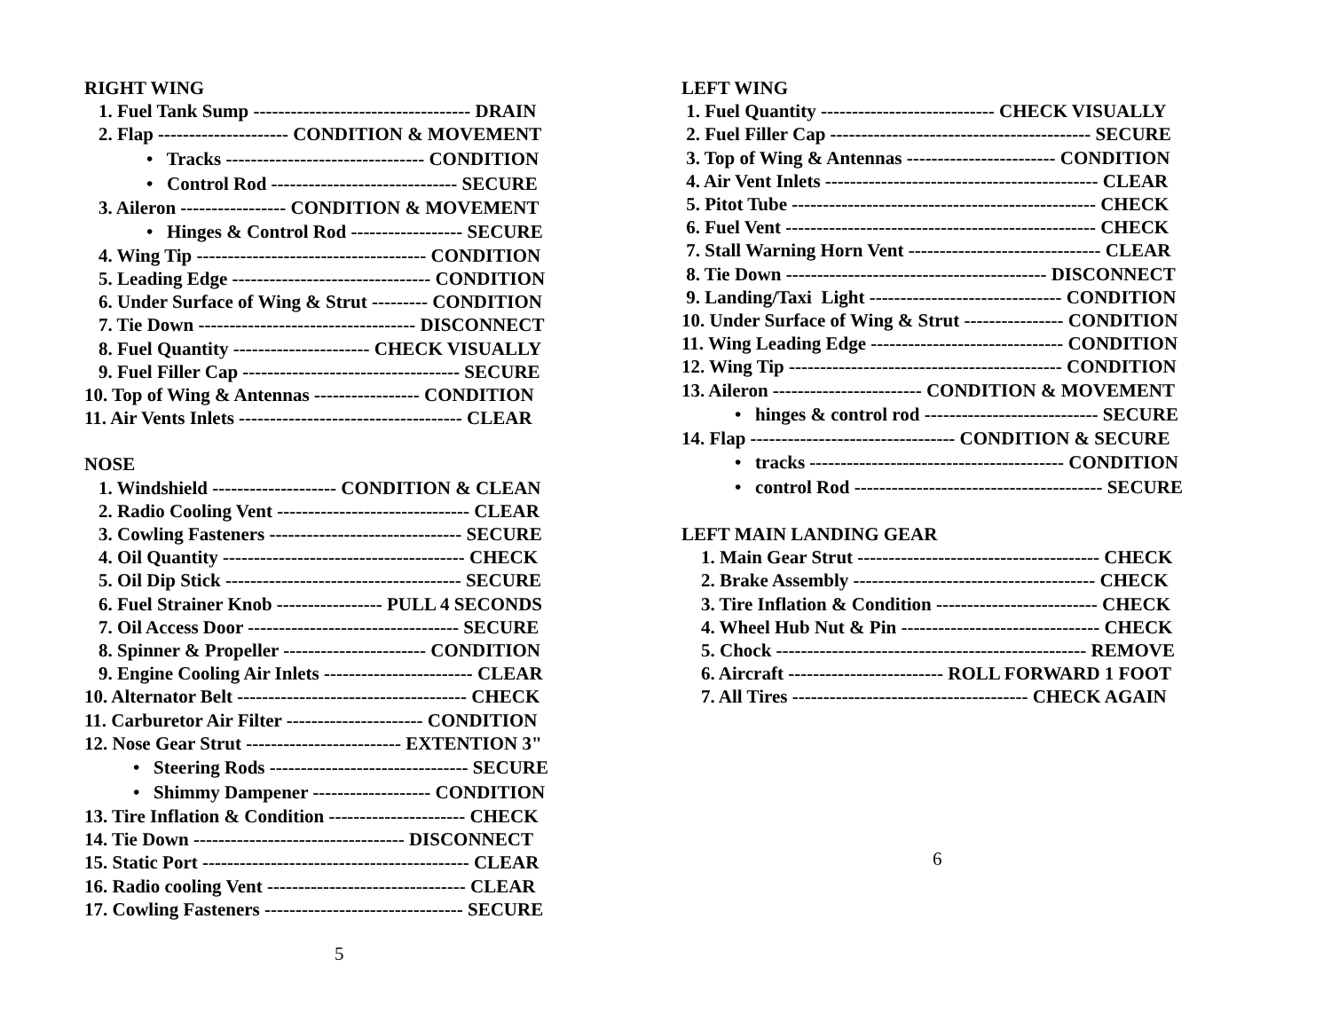RIGHT WING
1. Fuel Tank Sump ----------------------------------- DRAIN
2. Flap --------------------- CONDITION & MOVEMENT
• Tracks -------------------------------- CONDITION
• Control Rod ------------------------------ SECURE
3. Aileron ----------------- CONDITION & MOVEMENT
• Hinges & Control Rod ------------------ SECURE
4. Wing Tip ------------------------------------- CONDITION
5. Leading Edge -------------------------------- CONDITION
6. Under Surface of Wing & Strut --------- CONDITION
7. Tie Down ----------------------------------- DISCONNECT
8. Fuel Quantity ---------------------- CHECK VISUALLY
9. Fuel Filler Cap ----------------------------------- SECURE
10. Top of Wing & Antennas ----------------- CONDITION
11. Air Vents Inlets ------------------------------------ CLEAR
NOSE
1. Windshield -------------------- CONDITION & CLEAN
2. Radio Cooling Vent ------------------------------- CLEAR
3. Cowling Fasteners ------------------------------- SECURE
4. Oil Quantity --------------------------------------- CHECK
5. Oil Dip Stick -------------------------------------- SECURE
6. Fuel Strainer Knob ----------------- PULL 4 SECONDS
7. Oil Access Door ---------------------------------- SECURE
8. Spinner & Propeller ----------------------- CONDITION
9. Engine Cooling Air Inlets ------------------------ CLEAR
10. Alternator Belt ------------------------------------- CHECK
11. Carburetor Air Filter ---------------------- CONDITION
12. Nose Gear Strut ------------------------- EXTENTION 3"
• Steering Rods -------------------------------- SECURE
• Shimmy Dampener ------------------- CONDITION
13. Tire Inflation & Condition ---------------------- CHECK
14. Tie Down ---------------------------------- DISCONNECT
15. Static Port ------------------------------------------- CLEAR
16. Radio cooling Vent -------------------------------- CLEAR
17. Cowling Fasteners -------------------------------- SECURE
5
LEFT WING
1. Fuel Quantity ---------------------------- CHECK VISUALLY
2. Fuel Filler Cap ------------------------------------------ SECURE
3. Top of Wing & Antennas ------------------------ CONDITION
4. Air Vent Inlets -------------------------------------------- CLEAR
5. Pitot Tube ------------------------------------------------- CHECK
6. Fuel Vent -------------------------------------------------- CHECK
7. Stall Warning Horn Vent ------------------------------- CLEAR
8. Tie Down ------------------------------------------ DISCONNECT
9. Landing/Taxi Light ------------------------------- CONDITION
10. Under Surface of Wing & Strut ---------------- CONDITION
11. Wing Leading Edge ------------------------------- CONDITION
12. Wing Tip -------------------------------------------- CONDITION
13. Aileron ------------------------ CONDITION & MOVEMENT
• hinges & control rod ---------------------------- SECURE
14. Flap --------------------------------- CONDITION & SECURE
• tracks ----------------------------------------- CONDITION
• control Rod ---------------------------------------- SECURE
LEFT MAIN LANDING GEAR
1. Main Gear Strut --------------------------------------- CHECK
2. Brake Assembly --------------------------------------- CHECK
3. Tire Inflation & Condition -------------------------- CHECK
4. Wheel Hub Nut & Pin -------------------------------- CHECK
5. Chock -------------------------------------------------- REMOVE
6. Aircraft ------------------------- ROLL FORWARD 1 FOOT
7. All Tires -------------------------------------- CHECK AGAIN
6